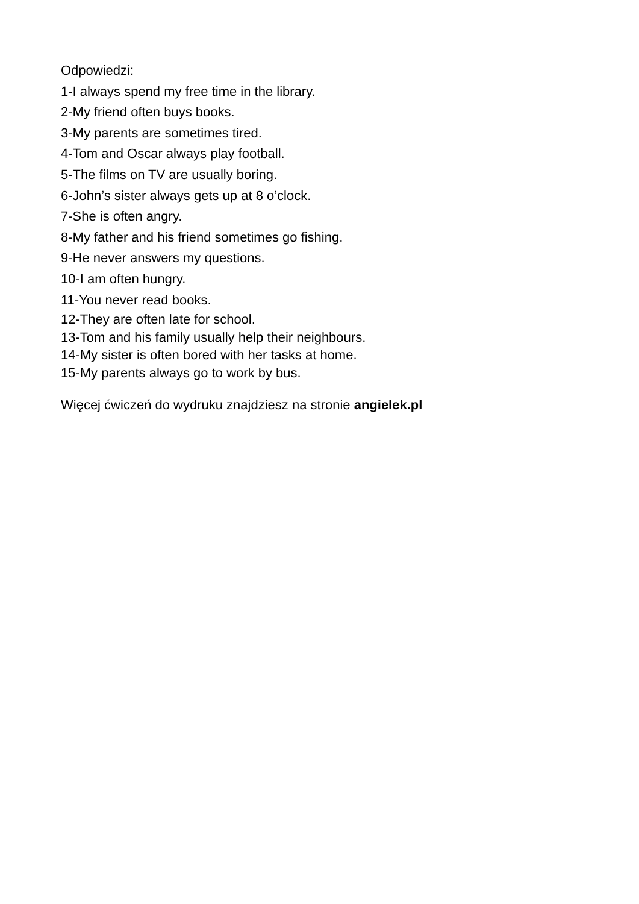Odpowiedzi:
1-I always spend my free time in the library.
2-My friend often buys books.
3-My parents are sometimes tired.
4-Tom and Oscar always play football.
5-The films on TV are usually boring.
6-John’s sister always gets up at 8 o’clock.
7-She is often angry.
8-My father and his friend sometimes go fishing.
9-He never answers my questions.
10-I am often hungry.
11-You never read books.
12-They are often late for school.
13-Tom and his family usually help their neighbours.
14-My sister is often bored with her tasks at home.
15-My parents always go to work by bus.
Więcej ćwiczeń do wydruku znajdziesz na stronie angielek.pl